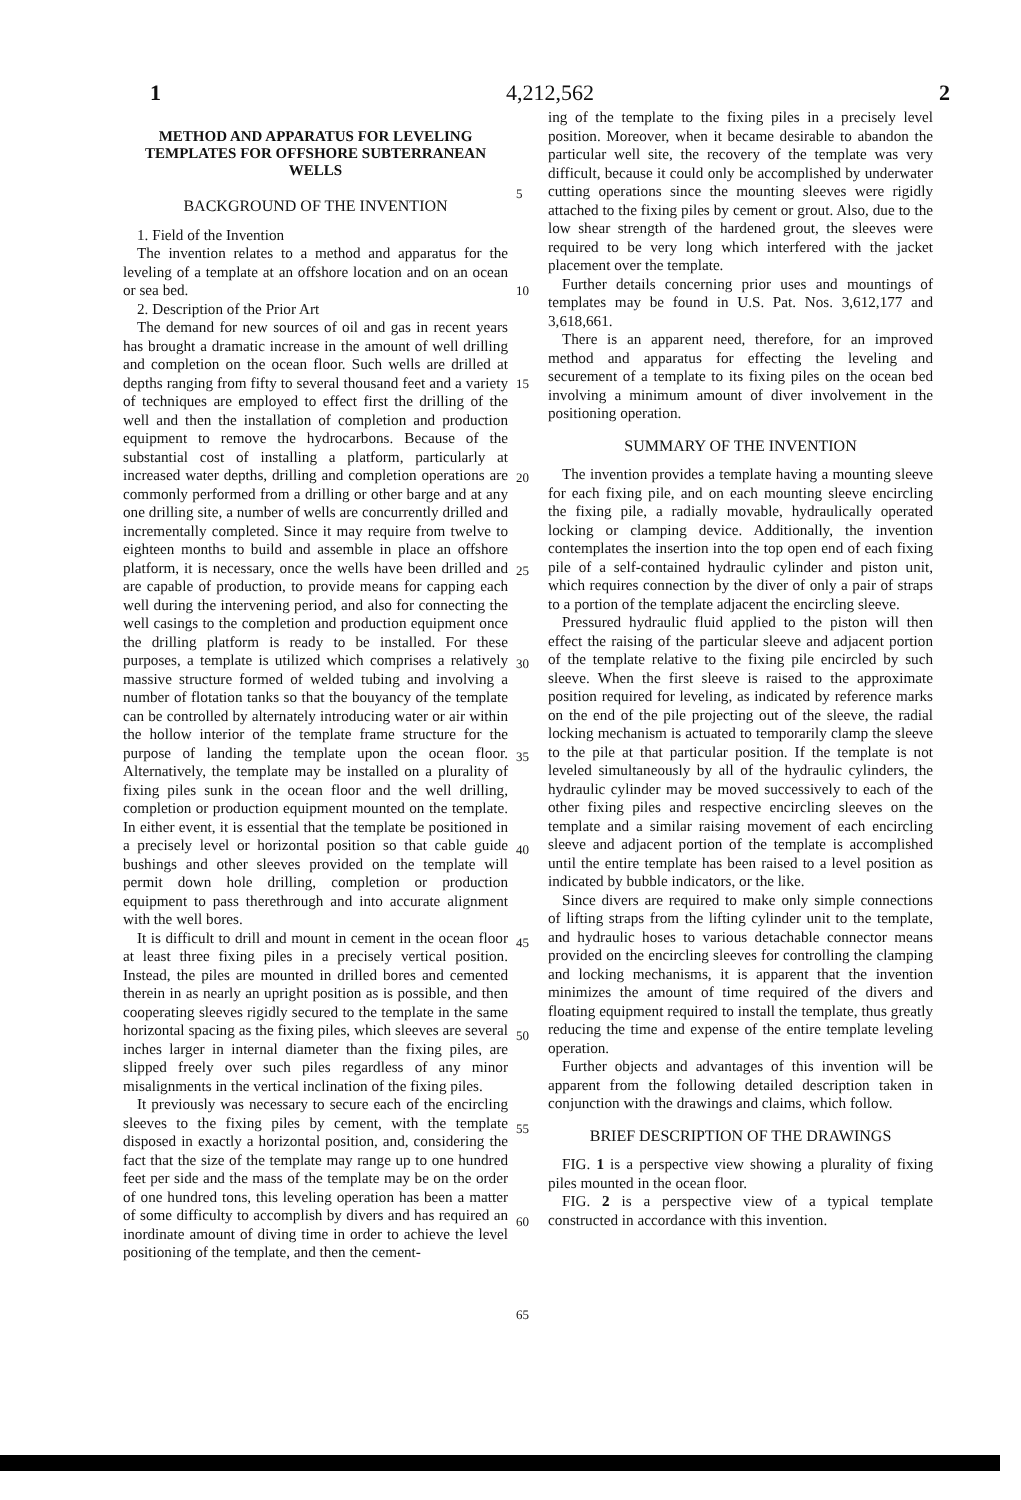1 4,212,562 2
METHOD AND APPARATUS FOR LEVELING TEMPLATES FOR OFFSHORE SUBTERRANEAN WELLS
BACKGROUND OF THE INVENTION
1. Field of the Invention
The invention relates to a method and apparatus for the leveling of a template at an offshore location and on an ocean or sea bed.
2. Description of the Prior Art
The demand for new sources of oil and gas in recent years has brought a dramatic increase in the amount of well drilling and completion on the ocean floor. Such wells are drilled at depths ranging from fifty to several thousand feet and a variety of techniques are employed to effect first the drilling of the well and then the installation of completion and production equipment to remove the hydrocarbons. Because of the substantial cost of installing a platform, particularly at increased water depths, drilling and completion operations are commonly performed from a drilling or other barge and at any one drilling site, a number of wells are concurrently drilled and incrementally completed. Since it may require from twelve to eighteen months to build and assemble in place an offshore platform, it is necessary, once the wells have been drilled and are capable of production, to provide means for capping each well during the intervening period, and also for connecting the well casings to the completion and production equipment once the drilling platform is ready to be installed. For these purposes, a template is utilized which comprises a relatively massive structure formed of welded tubing and involving a number of flotation tanks so that the bouyancy of the template can be controlled by alternately introducing water or air within the hollow interior of the template frame structure for the purpose of landing the template upon the ocean floor. Alternatively, the template may be installed on a plurality of fixing piles sunk in the ocean floor and the well drilling, completion or production equipment mounted on the template. In either event, it is essential that the template be positioned in a precisely level or horizontal position so that cable guide bushings and other sleeves provided on the template will permit down hole drilling, completion or production equipment to pass therethrough and into accurate alignment with the well bores.
It is difficult to drill and mount in cement in the ocean floor at least three fixing piles in a precisely vertical position. Instead, the piles are mounted in drilled bores and cemented therein in as nearly an upright position as is possible, and then cooperating sleeves rigidly secured to the template in the same horizontal spacing as the fixing piles, which sleeves are several inches larger in internal diameter than the fixing piles, are slipped freely over such piles regardless of any minor misalignments in the vertical inclination of the fixing piles.
It previously was necessary to secure each of the encircling sleeves to the fixing piles by cement, with the template disposed in exactly a horizontal position, and, considering the fact that the size of the template may range up to one hundred feet per side and the mass of the template may be on the order of one hundred tons, this leveling operation has been a matter of some difficulty to accomplish by divers and has required an inordinate amount of diving time in order to achieve the level positioning of the template, and then the cement-
5
10
15
20
25
30
35
40
45
50
55
60
65
ing of the template to the fixing piles in a precisely level position. Moreover, when it became desirable to abandon the particular well site, the recovery of the template was very difficult, because it could only be accomplished by underwater cutting operations since the mounting sleeves were rigidly attached to the fixing piles by cement or grout. Also, due to the low shear strength of the hardened grout, the sleeves were required to be very long which interfered with the jacket placement over the template.
Further details concerning prior uses and mountings of templates may be found in U.S. Pat. Nos. 3,612,177 and 3,618,661.
There is an apparent need, therefore, for an improved method and apparatus for effecting the leveling and securement of a template to its fixing piles on the ocean bed involving a minimum amount of diver involvement in the positioning operation.
SUMMARY OF THE INVENTION
The invention provides a template having a mounting sleeve for each fixing pile, and on each mounting sleeve encircling the fixing pile, a radially movable, hydraulically operated locking or clamping device. Additionally, the invention contemplates the insertion into the top open end of each fixing pile of a self-contained hydraulic cylinder and piston unit, which requires connection by the diver of only a pair of straps to a portion of the template adjacent the encircling sleeve.
Pressured hydraulic fluid applied to the piston will then effect the raising of the particular sleeve and adjacent portion of the template relative to the fixing pile encircled by such sleeve. When the first sleeve is raised to the approximate position required for leveling, as indicated by reference marks on the end of the pile projecting out of the sleeve, the radial locking mechanism is actuated to temporarily clamp the sleeve to the pile at that particular position. If the template is not leveled simultaneously by all of the hydraulic cylinders, the hydraulic cylinder may be moved successively to each of the other fixing piles and respective encircling sleeves on the template and a similar raising movement of each encircling sleeve and adjacent portion of the template is accomplished until the entire template has been raised to a level position as indicated by bubble indicators, or the like.
Since divers are required to make only simple connections of lifting straps from the lifting cylinder unit to the template, and hydraulic hoses to various detachable connector means provided on the encircling sleeves for controlling the clamping and locking mechanisms, it is apparent that the invention minimizes the amount of time required of the divers and floating equipment required to install the template, thus greatly reducing the time and expense of the entire template leveling operation.
Further objects and advantages of this invention will be apparent from the following detailed description taken in conjunction with the drawings and claims, which follow.
BRIEF DESCRIPTION OF THE DRAWINGS
FIG. 1 is a perspective view showing a plurality of fixing piles mounted in the ocean floor.
FIG. 2 is a perspective view of a typical template constructed in accordance with this invention.